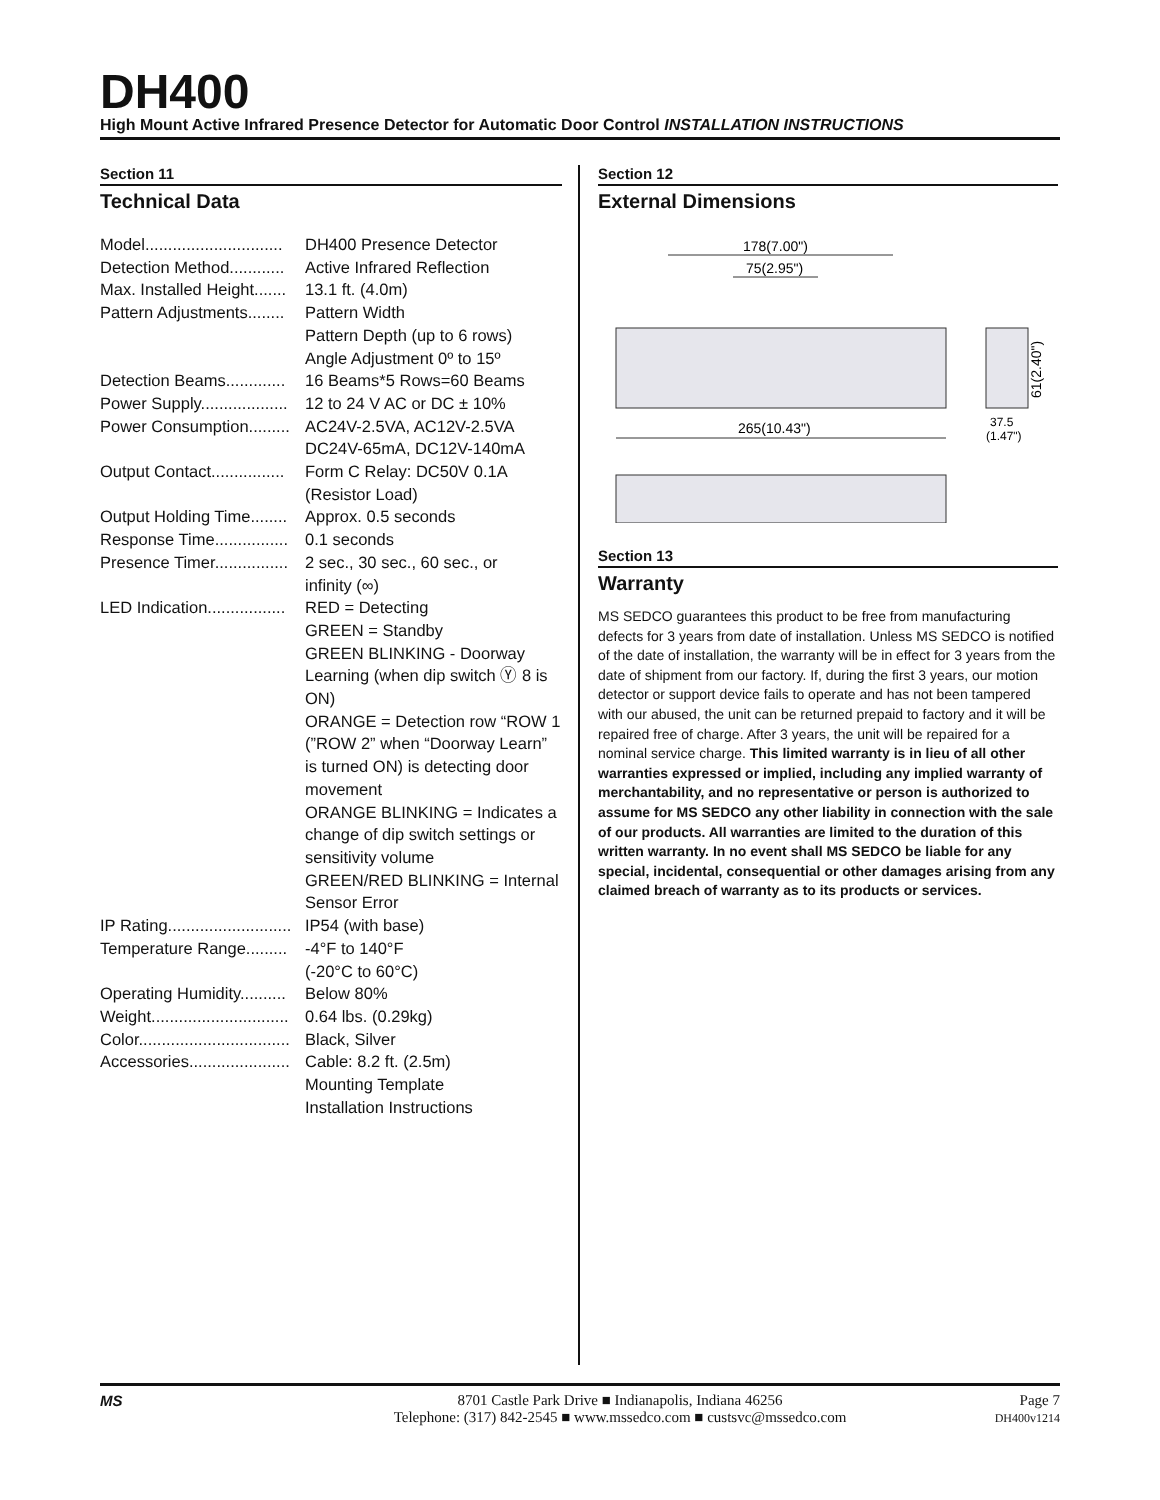DH400
High Mount Active Infrared Presence Detector for Automatic Door Control INSTALLATION INSTRUCTIONS
Section 11
Technical Data
| Model.............................. | DH400 Presence Detector |
| Detection Method............ | Active Infrared Reflection |
| Max. Installed Height....... | 13.1 ft. (4.0m) |
| Pattern Adjustments........ | Pattern Width Pattern Depth (up to 6 rows) Angle Adjustment 0º to 15º |
| Detection Beams............. | 16 Beams*5 Rows=60 Beams |
| Power Supply................... | 12 to 24 V AC or DC ± 10% |
| Power Consumption......... | AC24V-2.5VA, AC12V-2.5VA DC24V-65mA, DC12V-140mA |
| Output Contact................ | Form C Relay: DC50V 0.1A (Resistor Load) |
| Output Holding Time........ | Approx. 0.5 seconds |
| Response Time................ | 0.1 seconds |
| Presence Timer................ | 2 sec., 30 sec., 60 sec., or infinity (∞) |
| LED Indication................. | RED = Detecting GREEN = Standby GREEN BLINKING - Doorway Learning (when dip switch Ⓨ 8 is ON) ORANGE = Detection row “ROW 1 (”ROW 2” when “Doorway Learn” is turned ON) is detecting door movement ORANGE BLINKING = Indicates a change of dip switch settings or sensitivity volume GREEN/RED BLINKING = Internal Sensor Error |
| IP Rating........................... | IP54 (with base) |
| Temperature Range......... | -4°F to 140°F (-20°C to 60°C) |
| Operating Humidity.......... | Below 80% |
| Weight.............................. | 0.64 lbs. (0.29kg) |
| Color................................. | Black, Silver |
| Accessories...................... | Cable: 8.2 ft. (2.5m) Mounting Template Installation Instructions |
Section 12
External Dimensions
178(7.00")
75(2.95")
61(2.40")
265(10.43")
37.5
(1.47")
Section 13
Warranty
MS SEDCO guarantees this product to be free from manufacturing defects for 3 years from date of installation. Unless MS SEDCO is notified of the date of installation, the warranty will be in effect for 3 years from the date of shipment from our factory. If, during the first 3 years, our motion detector or support device fails to operate and has not been tampered with our abused, the unit can be returned prepaid to factory and it will be repaired free of charge. After 3 years, the unit will be repaired for a nominal service charge. This limited warranty is in lieu of all other warranties expressed or implied, including any implied warranty of merchantability, and no representative or person is authorized to assume for MS SEDCO any other liability in connection with the sale of our products. All warranties are limited to the duration of this written warranty. In no event shall MS SEDCO be liable for any special, incidental, consequential or other damages arising from any claimed breach of warranty as to its products or services.
MS 8701 Castle Park Drive ■ Indianapolis, Indiana 46256
Telephone: (317) 842-2545 ■ www.mssedco.com ■ custsvc@mssedco.com
Page 7
DH400v1214